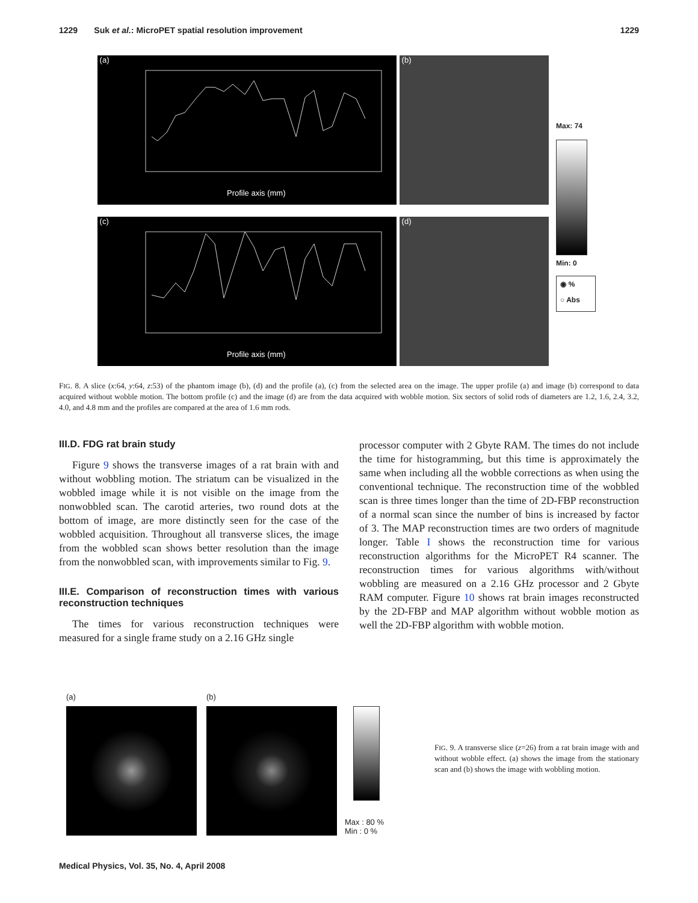1229 Suk et al.: MicroPET spatial resolution improvement 1229
(a)
Profile axis (mm)
(b)
(c)
Profile axis (mm)
(d)
Max: 74
Min: 0
◉ %
○ Abs
FIG. 8. A slice (x:64, y:64, z:53) of the phantom image (b), (d) and the profile (a), (c) from the selected area on the image. The upper profile (a) and image (b) correspond to data acquired without wobble motion. The bottom profile (c) and the image (d) are from the data acquired with wobble motion. Six sectors of solid rods of diameters are 1.2, 1.6, 2.4, 3.2, 4.0, and 4.8 mm and the profiles are compared at the area of 1.6 mm rods.
III.D. FDG rat brain study
Figure 9 shows the transverse images of a rat brain with and without wobbling motion. The striatum can be visualized in the wobbled image while it is not visible on the image from the nonwobbled scan. The carotid arteries, two round dots at the bottom of image, are more distinctly seen for the case of the wobbled acquisition. Throughout all transverse slices, the image from the wobbled scan shows better resolution than the image from the nonwobbled scan, with improvements similar to Fig. 9.
III.E. Comparison of reconstruction times with various reconstruction techniques
The times for various reconstruction techniques were measured for a single frame study on a 2.16 GHz single
processor computer with 2 Gbyte RAM. The times do not include the time for histogramming, but this time is approximately the same when including all the wobble corrections as when using the conventional technique. The reconstruction time of the wobbled scan is three times longer than the time of 2D-FBP reconstruction of a normal scan since the number of bins is increased by factor of 3. The MAP reconstruction times are two orders of magnitude longer. Table I shows the reconstruction time for various reconstruction algorithms for the MicroPET R4 scanner. The reconstruction times for various algorithms with/without wobbling are measured on a 2.16 GHz processor and 2 Gbyte RAM computer. Figure 10 shows rat brain images reconstructed by the 2D-FBP and MAP algorithm without wobble motion as well the 2D-FBP algorithm with wobble motion.
(a) (b)
Max : 80 %
Min : 0 %
FIG. 9. A transverse slice (z=26) from a rat brain image with and without wobble effect. (a) shows the image from the stationary scan and (b) shows the image with wobbling motion.
Medical Physics, Vol. 35, No. 4, April 2008